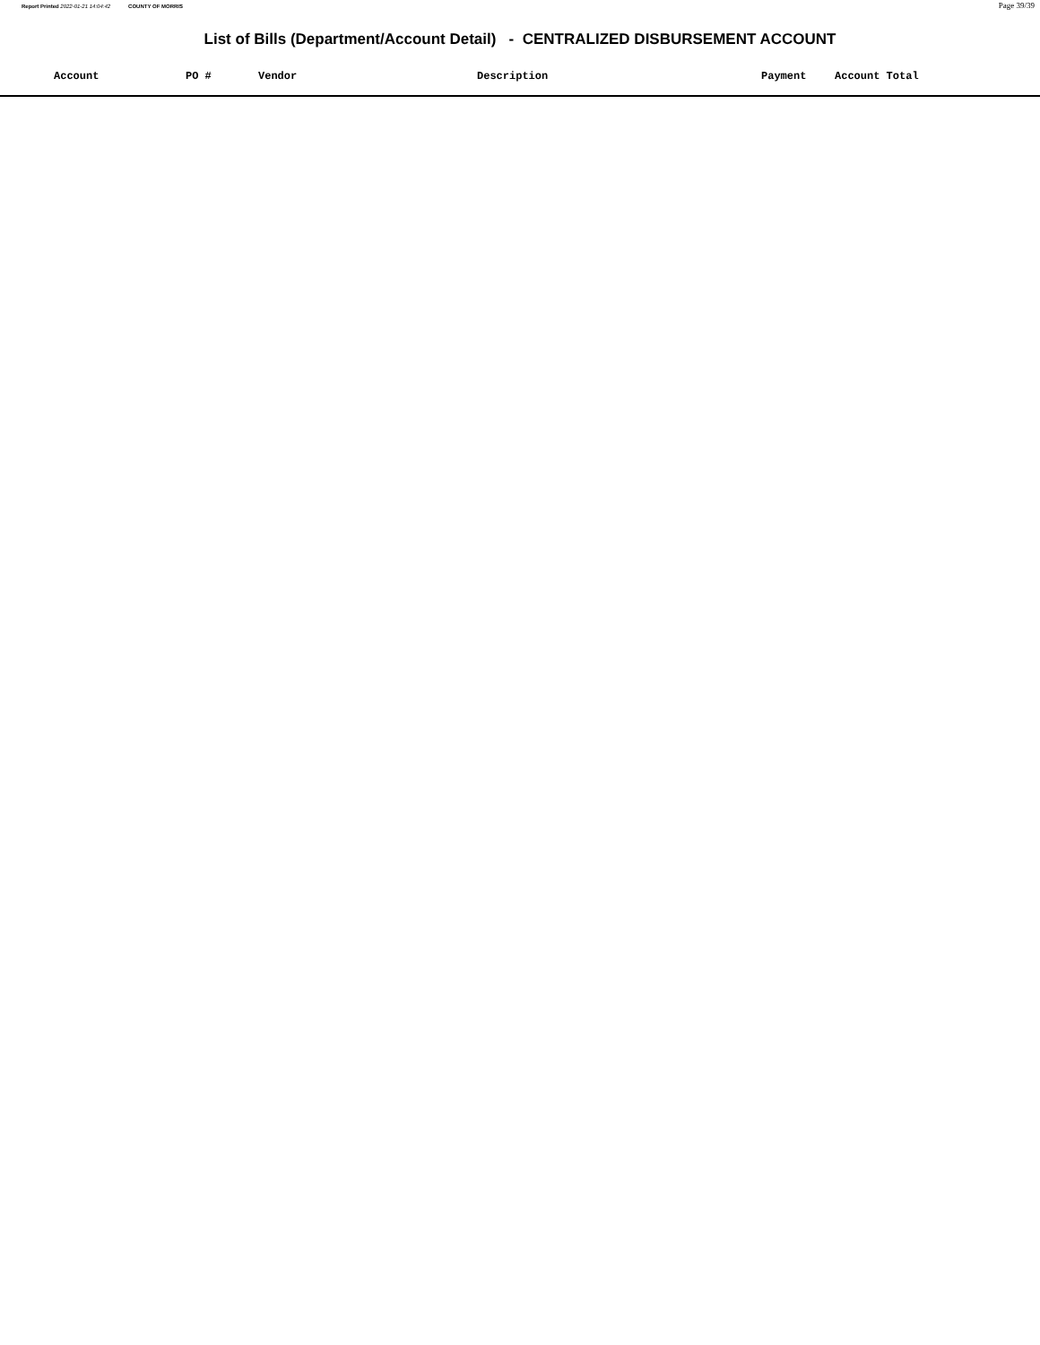Report Printed 2022-01-21 14:04:42 COUNTY OF MORRIS Page 39/39
List of Bills (Department/Account Detail) - CENTRALIZED DISBURSEMENT ACCOUNT
| | Account | PO # | Vendor | Description | Payment | Account Total |
| --- | --- | --- | --- | --- | --- | --- |